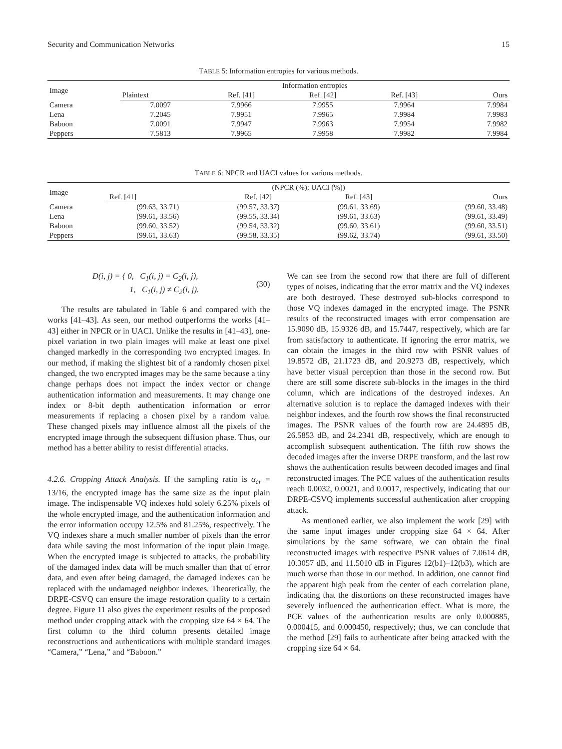Security and Communication Networks 15
TABLE 5: Information entropies for various methods.
| Image | Information entropies | | | | |
| --- | --- | --- | --- | --- | --- |
| | Plaintext | Ref. [41] | Ref. [42] | Ref. [43] | Ours |
| Camera | 7.0097 | 7.9966 | 7.9955 | 7.9964 | 7.9984 |
| Lena | 7.2045 | 7.9951 | 7.9965 | 7.9984 | 7.9983 |
| Baboon | 7.0091 | 7.9947 | 7.9963 | 7.9954 | 7.9982 |
| Peppers | 7.5813 | 7.9965 | 7.9958 | 7.9982 | 7.9984 |
TABLE 6: NPCR and UACI values for various methods.
| Image | (NPCR (%); UACI (%)) | | | |
| --- | --- | --- | --- | --- |
| | Ref. [41] | Ref. [42] | Ref. [43] | Ours |
| Camera | (99.63, 33.71) | (99.57, 33.37) | (99.61, 33.69) | (99.60, 33.48) |
| Lena | (99.61, 33.56) | (99.55, 33.34) | (99.61, 33.63) | (99.61, 33.49) |
| Baboon | (99.60, 33.52) | (99.54, 33.32) | (99.60, 33.61) | (99.60, 33.51) |
| Peppers | (99.61, 33.63) | (99.58, 33.35) | (99.62, 33.74) | (99.61, 33.50) |
D(i, j) = { 0, C<sub>1</sub>(i, j) = C<sub>2</sub>(i, j),
1, C<sub>1</sub>(i, j) ≠ C<sub>2</sub>(i, j). (30)
The results are tabulated in Table 6 and compared with the works [41–43]. As seen, our method outperforms the works [41–43] either in NPCR or in UACI. Unlike the results in [41–43], one-pixel variation in two plain images will make at least one pixel changed markedly in the corresponding two encrypted images. In our method, if making the slightest bit of a randomly chosen pixel changed, the two encrypted images may be the same because a tiny change perhaps does not impact the index vector or change authentication information and measurements. It may change one index or 8-bit depth authentication information or error measurements if replacing a chosen pixel by a random value. These changed pixels may influence almost all the pixels of the encrypted image through the subsequent diffusion phase. Thus, our method has a better ability to resist differential attacks.
4.2.6. Cropping Attack Analysis. If the sampling ratio is α<sub>cr</sub> = 13/16, the encrypted image has the same size as the input plain image. The indispensable VQ indexes hold solely 6.25% pixels of the whole encrypted image, and the authentication information and the error information occupy 12.5% and 81.25%, respectively. The VQ indexes share a much smaller number of pixels than the error data while saving the most information of the input plain image. When the encrypted image is subjected to attacks, the probability of the damaged index data will be much smaller than that of error data, and even after being damaged, the damaged indexes can be replaced with the undamaged neighbor indexes. Theoretically, the DRPE-CSVQ can ensure the image restoration quality to a certain degree. Figure 11 also gives the experiment results of the proposed method under cropping attack with the cropping size 64 × 64. The first column to the third column presents detailed image reconstructions and authentications with multiple standard images “Camera,” “Lena,” and “Baboon.”
We can see from the second row that there are full of different types of noises, indicating that the error matrix and the VQ indexes are both destroyed. These destroyed sub-blocks correspond to those VQ indexes damaged in the encrypted image. The PSNR results of the reconstructed images with error compensation are 15.9090 dB, 15.9326 dB, and 15.7447, respectively, which are far from satisfactory to authenticate. If ignoring the error matrix, we can obtain the images in the third row with PSNR values of 19.8572 dB, 21.1723 dB, and 20.9273 dB, respectively, which have better visual perception than those in the second row. But there are still some discrete sub-blocks in the images in the third column, which are indications of the destroyed indexes. An alternative solution is to replace the damaged indexes with their neighbor indexes, and the fourth row shows the final reconstructed images. The PSNR values of the fourth row are 24.4895 dB, 26.5853 dB, and 24.2341 dB, respectively, which are enough to accomplish subsequent authentication. The fifth row shows the decoded images after the inverse DRPE transform, and the last row shows the authentication results between decoded images and final reconstructed images. The PCE values of the authentication results reach 0.0032, 0.0021, and 0.0017, respectively, indicating that our DRPE-CSVQ implements successful authentication after cropping attack.
As mentioned earlier, we also implement the work [29] with the same input images under cropping size 64 × 64. After simulations by the same software, we can obtain the final reconstructed images with respective PSNR values of 7.0614 dB, 10.3057 dB, and 11.5010 dB in Figures 12(b1)–12(b3), which are much worse than those in our method. In addition, one cannot find the apparent high peak from the center of each correlation plane, indicating that the distortions on these reconstructed images have severely influenced the authentication effect. What is more, the PCE values of the authentication results are only 0.000885, 0.000415, and 0.000450, respectively; thus, we can conclude that the method [29] fails to authenticate after being attacked with the cropping size 64 × 64.